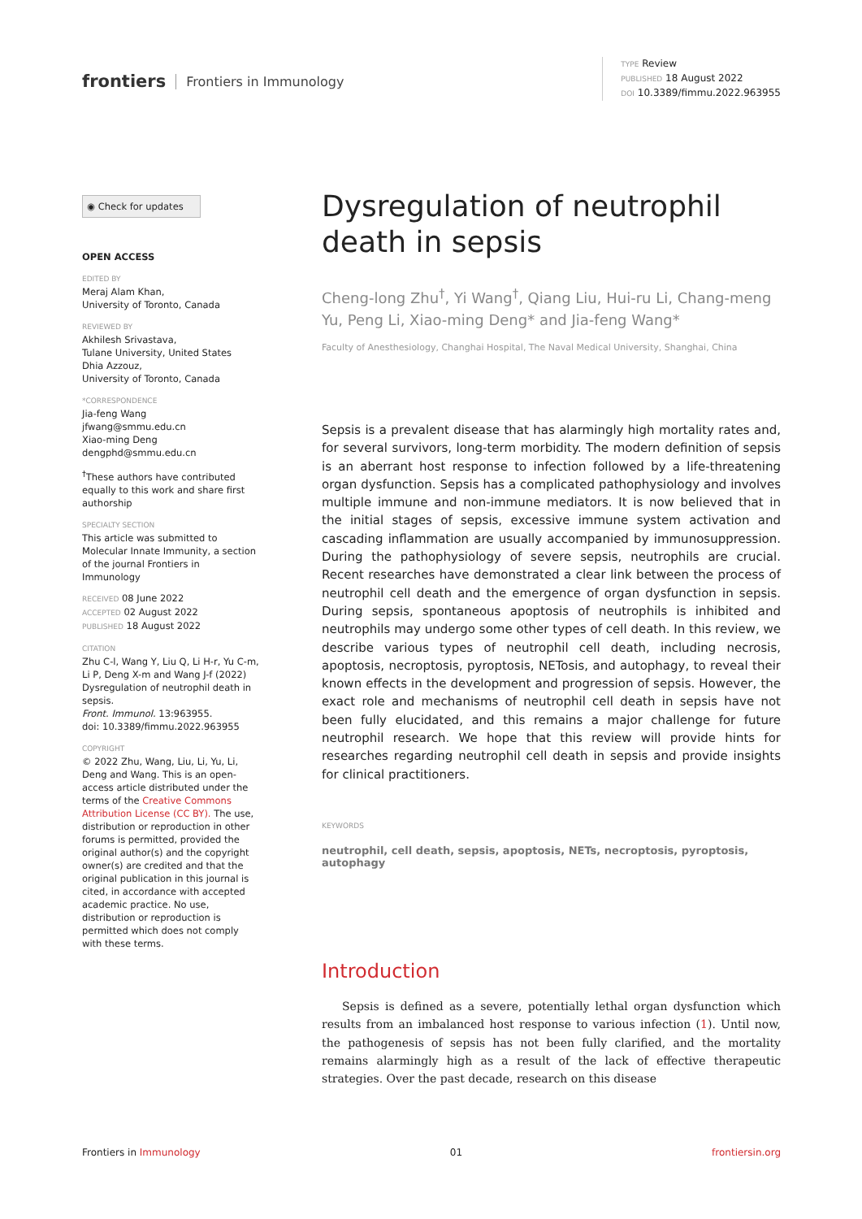frontiers Frontiers in Immunology
TYPE Review
PUBLISHED 18 August 2022
DOI 10.3389/fimmu.2022.963955
◉ Check for updates
OPEN ACCESS
EDITED BY
Meraj Alam Khan,
University of Toronto, Canada
REVIEWED BY
Akhilesh Srivastava,
Tulane University, United States
Dhia Azzouz,
University of Toronto, Canada
*CORRESPONDENCE
Jia-feng Wang
jfwang@smmu.edu.cn
Xiao-ming Deng
dengphd@smmu.edu.cn
<sup>†</sup> These authors have contributed equally to this work and share first authorship
SPECIALTY SECTION
This article was submitted to Molecular Innate Immunity, a section of the journal Frontiers in Immunology
RECEIVED 08 June 2022
ACCEPTED 02 August 2022
PUBLISHED 18 August 2022
CITATION
Zhu C-l, Wang Y, Liu Q, Li H-r, Yu C-m, Li P, Deng X-m and Wang J-f (2022) Dysregulation of neutrophil death in sepsis.
Front. Immunol. 13:963955.
doi: 10.3389/fimmu.2022.963955
COPYRIGHT
© 2022 Zhu, Wang, Liu, Li, Yu, Li, Deng and Wang. This is an open-access article distributed under the terms of the Creative Commons Attribution License (CC BY). The use, distribution or reproduction in other forums is permitted, provided the original author(s) and the copyright owner(s) are credited and that the original publication in this journal is cited, in accordance with accepted academic practice. No use, distribution or reproduction is permitted which does not comply with these terms.
Dysregulation of neutrophil death in sepsis
Cheng-long Zhu<sup>†</sup>, Yi Wang<sup>†</sup>, Qiang Liu, Hui-ru Li, Chang-meng Yu, Peng Li, Xiao-ming Deng* and Jia-feng Wang*
Faculty of Anesthesiology, Changhai Hospital, The Naval Medical University, Shanghai, China
Sepsis is a prevalent disease that has alarmingly high mortality rates and, for several survivors, long-term morbidity. The modern definition of sepsis is an aberrant host response to infection followed by a life-threatening organ dysfunction. Sepsis has a complicated pathophysiology and involves multiple immune and non-immune mediators. It is now believed that in the initial stages of sepsis, excessive immune system activation and cascading inflammation are usually accompanied by immunosuppression. During the pathophysiology of severe sepsis, neutrophils are crucial. Recent researches have demonstrated a clear link between the process of neutrophil cell death and the emergence of organ dysfunction in sepsis. During sepsis, spontaneous apoptosis of neutrophils is inhibited and neutrophils may undergo some other types of cell death. In this review, we describe various types of neutrophil cell death, including necrosis, apoptosis, necroptosis, pyroptosis, NETosis, and autophagy, to reveal their known effects in the development and progression of sepsis. However, the exact role and mechanisms of neutrophil cell death in sepsis have not been fully elucidated, and this remains a major challenge for future neutrophil research. We hope that this review will provide hints for researches regarding neutrophil cell death in sepsis and provide insights for clinical practitioners.
KEYWORDS
neutrophil, cell death, sepsis, apoptosis, NETs, necroptosis, pyroptosis, autophagy
Introduction
Sepsis is defined as a severe, potentially lethal organ dysfunction which results from an imbalanced host response to various infection (1). Until now, the pathogenesis of sepsis has not been fully clarified, and the mortality remains alarmingly high as a result of the lack of effective therapeutic strategies. Over the past decade, research on this disease
Frontiers in Immunology 01 frontiersin.org